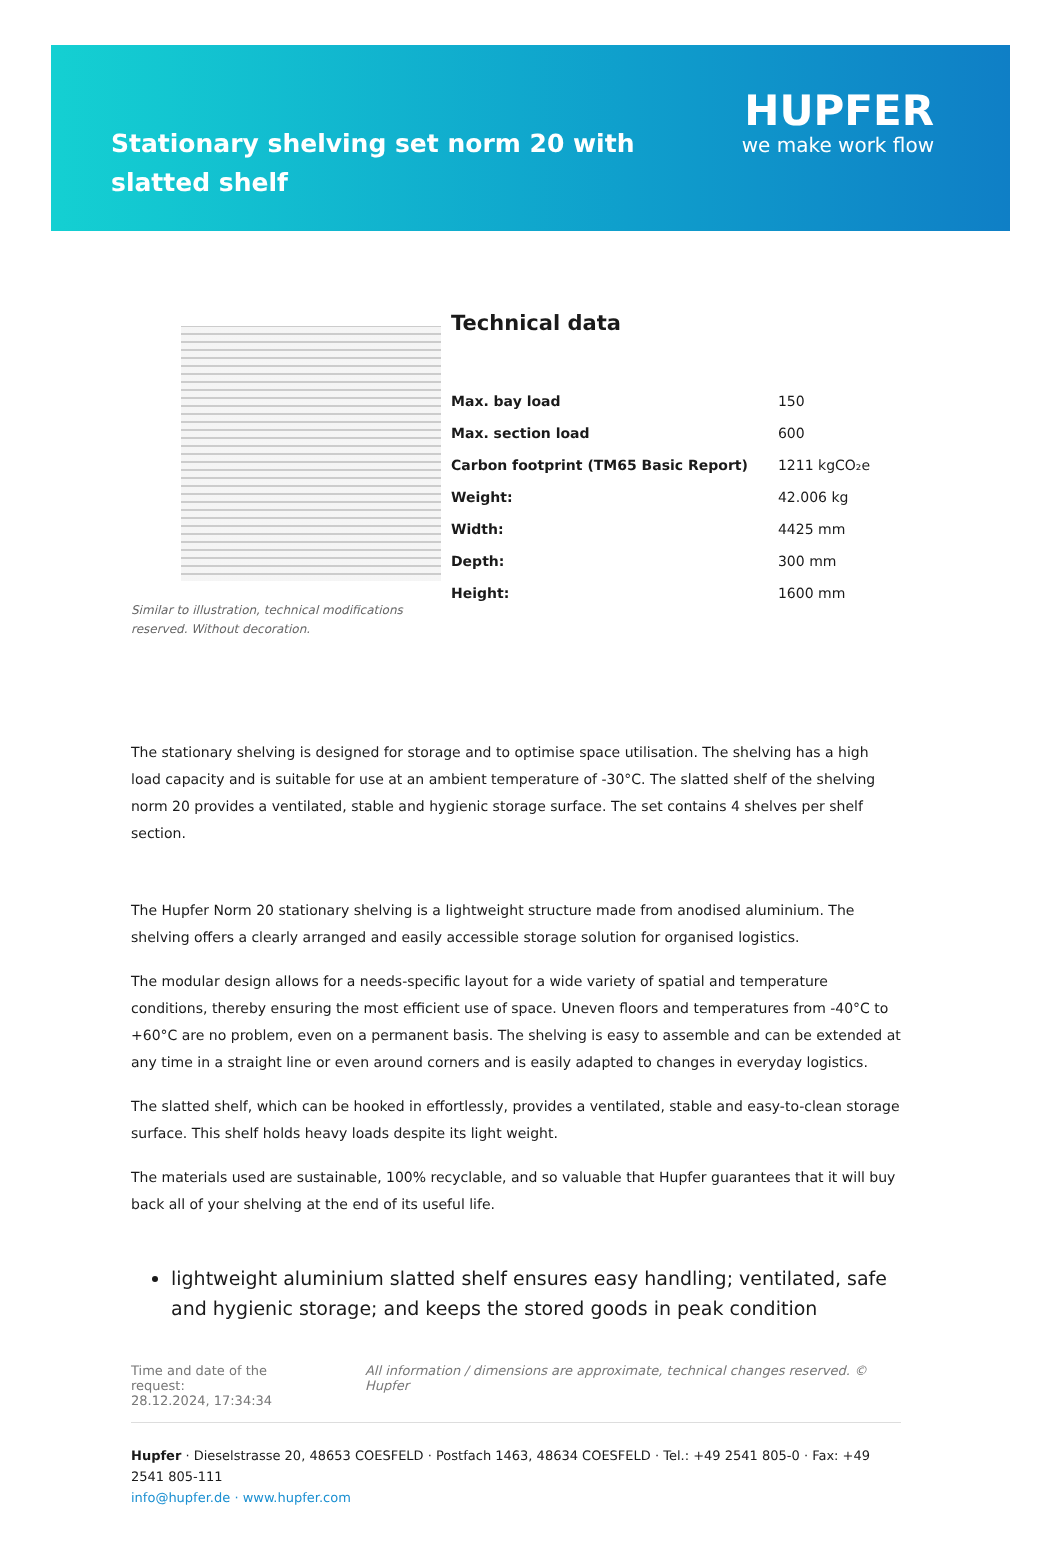Stationary shelving set norm 20 with slatted shelf
HUPFER
we make work flow
Similar to illustration, technical modifications reserved. Without decoration.
Technical data
| Max. bay load | 150 |
| Max. section load | 600 |
| Carbon footprint (TM65 Basic Report) | 1211 kgCO₂e |
| Weight: | 42.006 kg |
| Width: | 4425 mm |
| Depth: | 300 mm |
| Height: | 1600 mm |
The stationary shelving is designed for storage and to optimise space utilisation. The shelving has a high load capacity and is suitable for use at an ambient temperature of -30°C. The slatted shelf of the shelving norm 20 provides a ventilated, stable and hygienic storage surface. The set contains 4 shelves per shelf section.
The Hupfer Norm 20 stationary shelving is a lightweight structure made from anodised aluminium. The shelving offers a clearly arranged and easily accessible storage solution for organised logistics.
The modular design allows for a needs-specific layout for a wide variety of spatial and temperature conditions, thereby ensuring the most efficient use of space. Uneven floors and temperatures from -40°C to +60°C are no problem, even on a permanent basis. The shelving is easy to assemble and can be extended at any time in a straight line or even around corners and is easily adapted to changes in everyday logistics.
The slatted shelf, which can be hooked in effortlessly, provides a ventilated, stable and easy-to-clean storage surface. This shelf holds heavy loads despite its light weight.
The materials used are sustainable, 100% recyclable, and so valuable that Hupfer guarantees that it will buy back all of your shelving at the end of its useful life.
lightweight aluminium slatted shelf ensures easy handling; ventilated, safe and hygienic storage; and keeps the stored goods in peak condition
Time and date of the request:
28.12.2024, 17:34:34
All information / dimensions are approximate, technical changes reserved. © Hupfer
Hupfer · Dieselstrasse 20, 48653 COESFELD · Postfach 1463, 48634 COESFELD · Tel.: +49 2541 805-0 · Fax: +49 2541 805-111
info@hupfer.de · www.hupfer.com